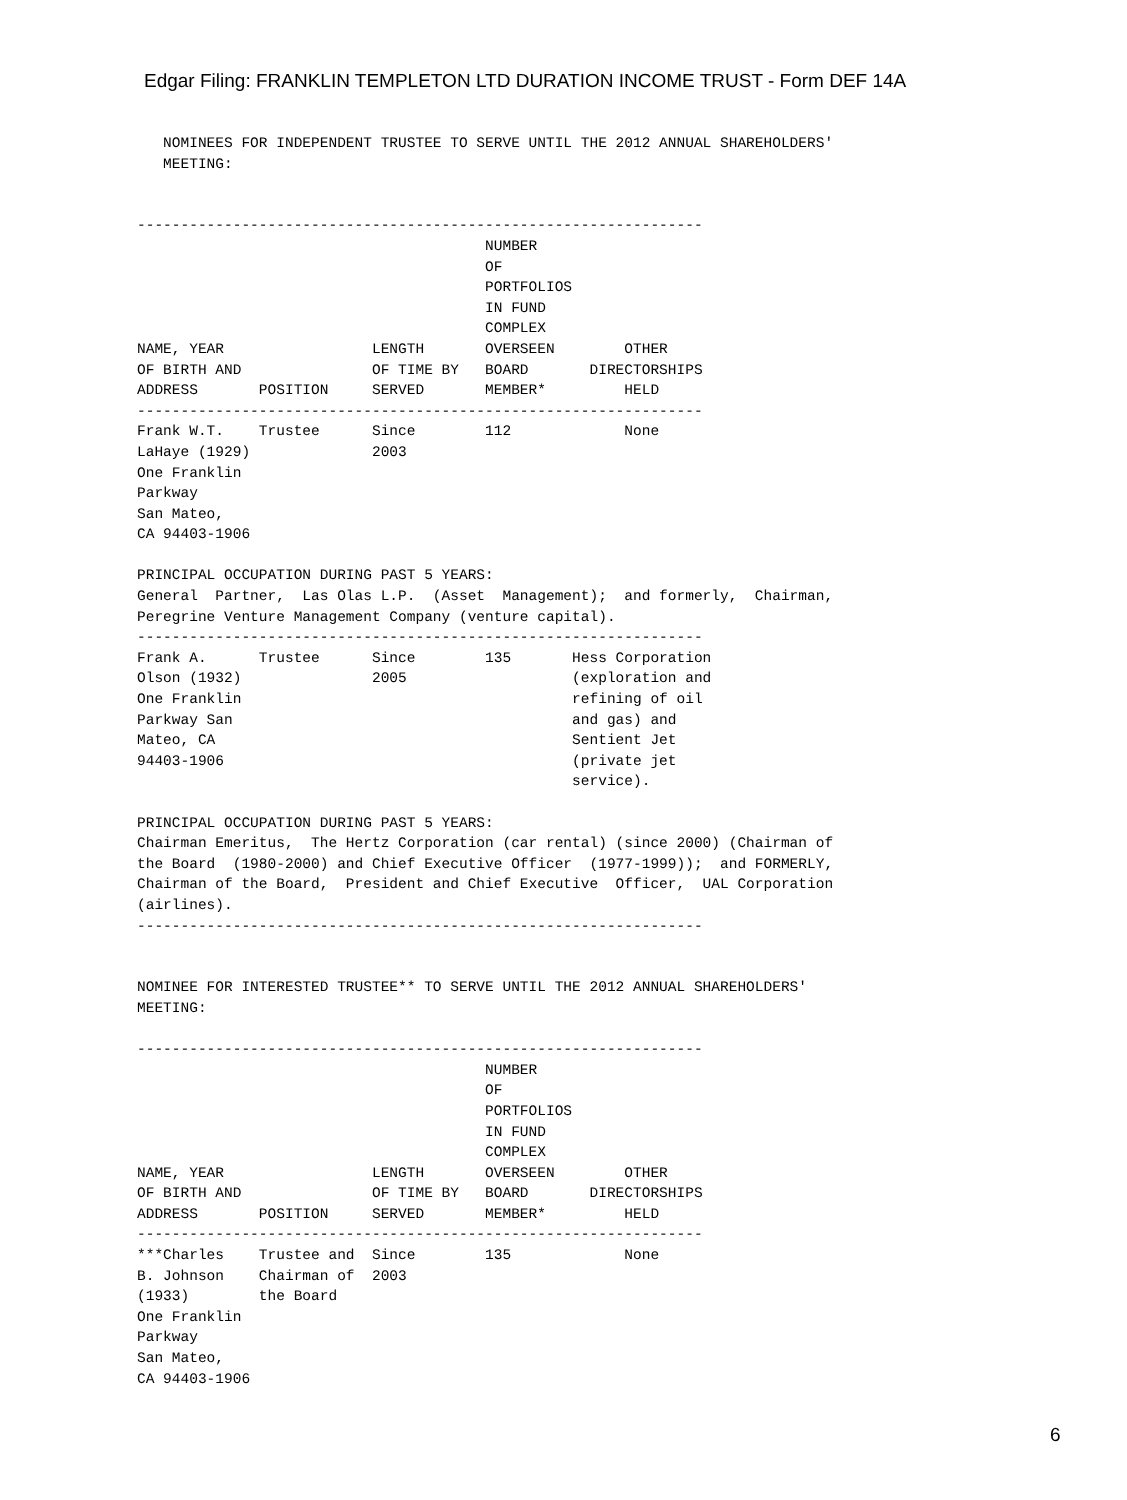Edgar Filing: FRANKLIN TEMPLETON LTD DURATION INCOME TRUST - Form DEF 14A
   NOMINEES FOR INDEPENDENT TRUSTEE TO SERVE UNTIL THE 2012 ANNUAL SHAREHOLDERS'
   MEETING:


-----------------------------------------------------------------
                                        NUMBER
                                        OF
                                        PORTFOLIOS
                                        IN FUND
                                        COMPLEX
NAME, YEAR                 LENGTH       OVERSEEN        OTHER
OF BIRTH AND               OF TIME BY   BOARD       DIRECTORSHIPS
ADDRESS       POSITION     SERVED       MEMBER*         HELD
-----------------------------------------------------------------
Frank W.T.    Trustee      Since        112             None
LaHaye (1929)              2003
One Franklin
Parkway
San Mateo,
CA 94403-1906

PRINCIPAL OCCUPATION DURING PAST 5 YEARS:
General  Partner,  Las Olas L.P.  (Asset  Management);  and formerly,  Chairman,
Peregrine Venture Management Company (venture capital).
-----------------------------------------------------------------
Frank A.      Trustee      Since        135       Hess Corporation
Olson (1932)               2005                   (exploration and
One Franklin                                      refining of oil
Parkway San                                       and gas) and
Mateo, CA                                         Sentient Jet
94403-1906                                        (private jet
                                                  service).

PRINCIPAL OCCUPATION DURING PAST 5 YEARS:
Chairman Emeritus,  The Hertz Corporation (car rental) (since 2000) (Chairman of
the Board  (1980-2000) and Chief Executive Officer  (1977-1999));  and FORMERLY,
Chairman of the Board,  President and Chief Executive  Officer,  UAL Corporation
(airlines).
-----------------------------------------------------------------


NOMINEE FOR INTERESTED TRUSTEE** TO SERVE UNTIL THE 2012 ANNUAL SHAREHOLDERS'
MEETING:

-----------------------------------------------------------------
                                        NUMBER
                                        OF
                                        PORTFOLIOS
                                        IN FUND
                                        COMPLEX
NAME, YEAR                 LENGTH       OVERSEEN        OTHER
OF BIRTH AND               OF TIME BY   BOARD       DIRECTORSHIPS
ADDRESS       POSITION     SERVED       MEMBER*         HELD
-----------------------------------------------------------------
***Charles    Trustee and  Since        135             None
B. Johnson    Chairman of  2003
(1933)        the Board
One Franklin
Parkway
San Mateo,
CA 94403-1906
6